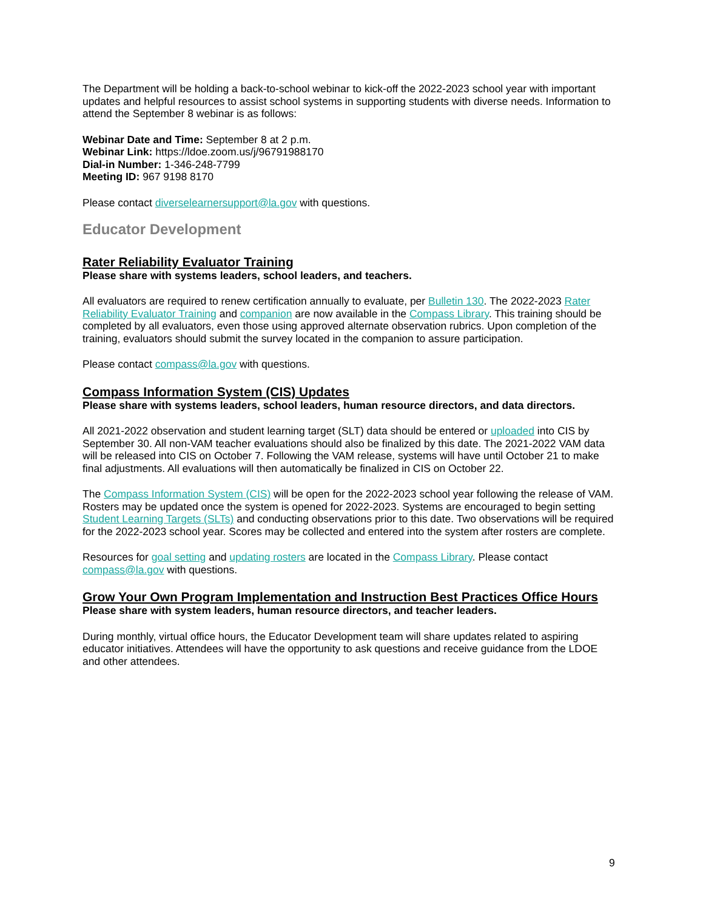The Department will be holding a back-to-school webinar to kick-off the 2022-2023 school year with important updates and helpful resources to assist school systems in supporting students with diverse needs. Information to attend the September 8 webinar is as follows:
Webinar Date and Time: September 8 at 2 p.m.
Webinar Link: https://ldoe.zoom.us/j/96791988170
Dial-in Number: 1-346-248-7799
Meeting ID: 967 9198 8170
Please contact diverselearnersupport@la.gov with questions.
Educator Development
Rater Reliability Evaluator Training
Please share with systems leaders, school leaders, and teachers.
All evaluators are required to renew certification annually to evaluate, per Bulletin 130. The 2022-2023 Rater Reliability Evaluator Training and companion are now available in the Compass Library. This training should be completed by all evaluators, even those using approved alternate observation rubrics. Upon completion of the training, evaluators should submit the survey located in the companion to assure participation.
Please contact compass@la.gov with questions.
Compass Information System (CIS) Updates
Please share with systems leaders, school leaders, human resource directors, and data directors.
All 2021-2022 observation and student learning target (SLT) data should be entered or uploaded into CIS by September 30. All non-VAM teacher evaluations should also be finalized by this date. The 2021-2022 VAM data will be released into CIS on October 7. Following the VAM release, systems will have until October 21 to make final adjustments. All evaluations will then automatically be finalized in CIS on October 22.
The Compass Information System (CIS) will be open for the 2022-2023 school year following the release of VAM. Rosters may be updated once the system is opened for 2022-2023. Systems are encouraged to begin setting Student Learning Targets (SLTs) and conducting observations prior to this date. Two observations will be required for the 2022-2023 school year. Scores may be collected and entered into the system after rosters are complete.
Resources for goal setting and updating rosters are located in the Compass Library. Please contact compass@la.gov with questions.
Grow Your Own Program Implementation and Instruction Best Practices Office Hours
Please share with system leaders, human resource directors, and teacher leaders.
During monthly, virtual office hours, the Educator Development team will share updates related to aspiring educator initiatives. Attendees will have the opportunity to ask questions and receive guidance from the LDOE and other attendees.
9